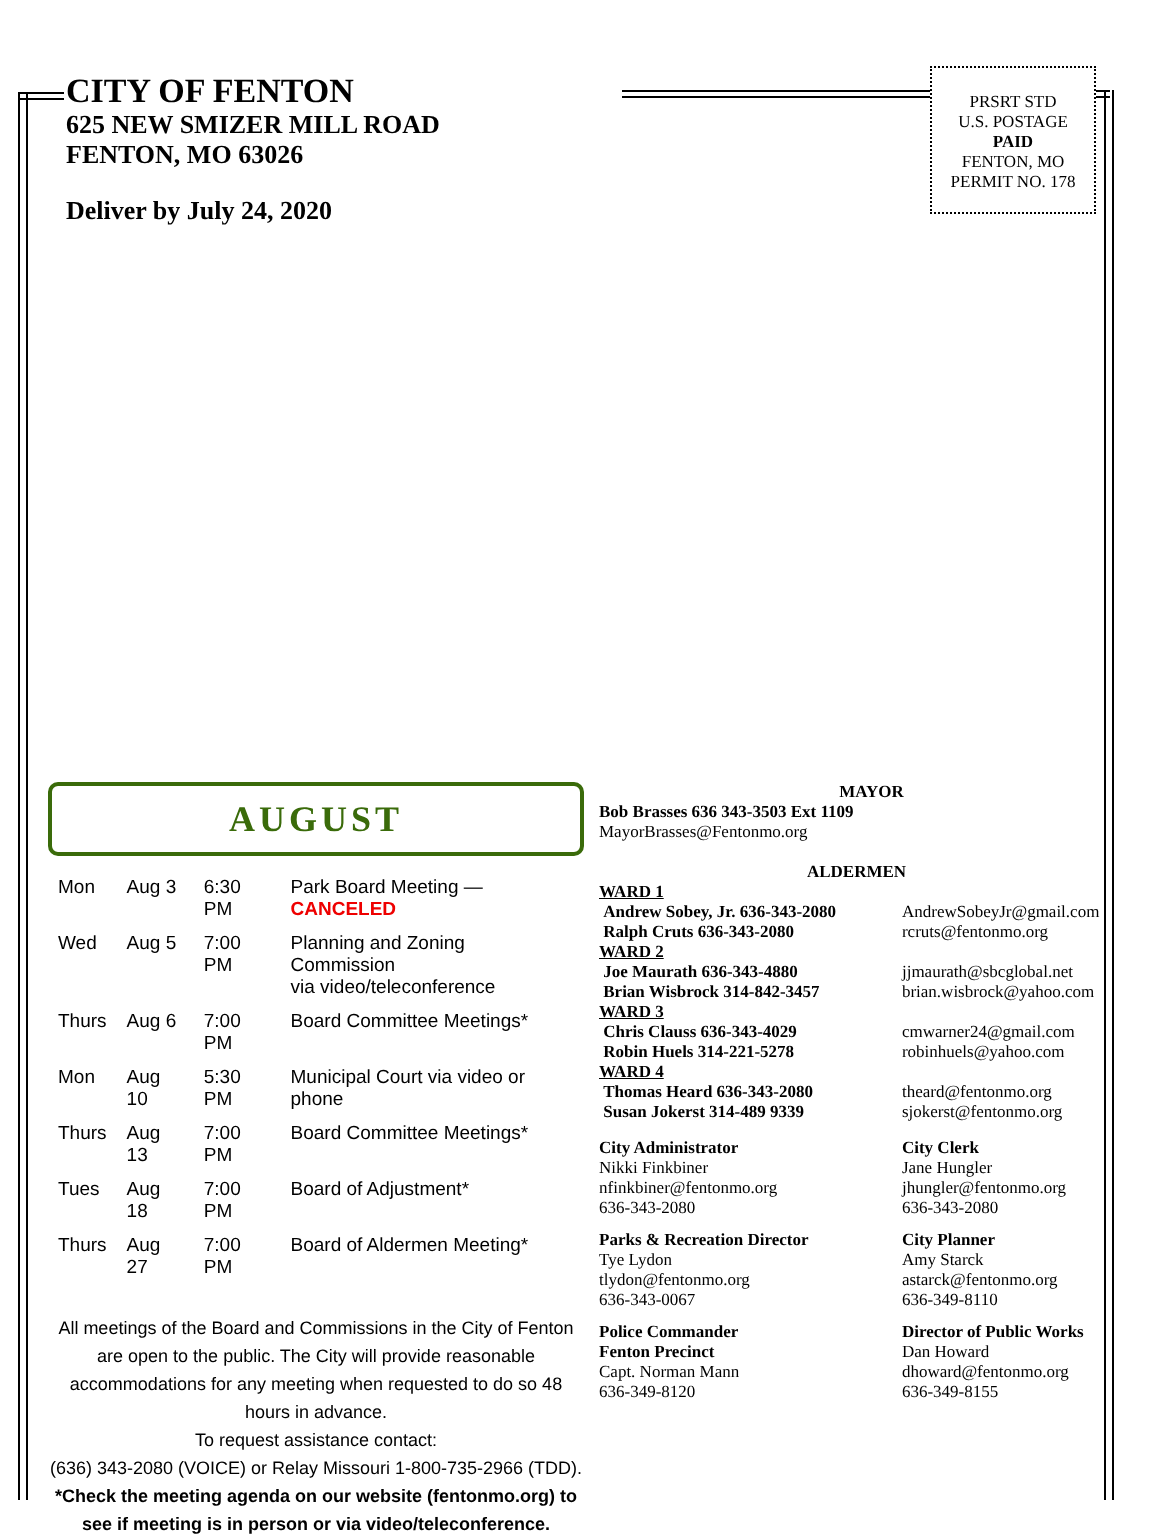CITY OF FENTON
625 NEW SMIZER MILL ROAD
FENTON, MO 63026
Deliver by July 24, 2020
PRSRT STD
U.S. POSTAGE
PAID
FENTON, MO
PERMIT NO. 178
AUGUST
| Mon | Aug 3 | 6:30 PM | Park Board Meeting — CANCELED |
| Wed | Aug 5 | 7:00 PM | Planning and Zoning Commission via video/teleconference |
| Thurs | Aug 6 | 7:00 PM | Board Committee Meetings* |
| Mon | Aug 10 | 5:30 PM | Municipal Court via video or phone |
| Thurs | Aug 13 | 7:00 PM | Board Committee Meetings* |
| Tues | Aug 18 | 7:00 PM | Board of Adjustment* |
| Thurs | Aug 27 | 7:00 PM | Board of Aldermen Meeting* |
All meetings of the Board and Commissions in the City of Fenton are open to the public. The City will provide reasonable accommodations for any meeting when requested to do so 48 hours in advance.
To request assistance contact:
(636) 343-2080 (VOICE) or Relay Missouri 1-800-735-2966 (TDD).
*Check the meeting agenda on our website (fentonmo.org) to see if meeting is in person or via video/teleconference.
MAYOR
Bob Brasses 636 343-3503 Ext 1109
MayorBrasses@Fentonmo.org
ALDERMEN
WARD 1
Andrew Sobey, Jr. 636-343-2080
Ralph Cruts 636-343-2080
AndrewSobeyJr@gmail.com
rcruts@fentonmo.org
WARD 2
Joe Maurath 636-343-4880
Brian Wisbrock 314-842-3457
jjmaurath@sbcglobal.net
brian.wisbrock@yahoo.com
WARD 3
Chris Clauss 636-343-4029
Robin Huels 314-221-5278
cmwarner24@gmail.com
robinhuels@yahoo.com
WARD 4
Thomas Heard 636-343-2080
Susan Jokerst 314-489 9339
theard@fentonmo.org
sjokerst@fentonmo.org
City Administrator
Nikki Finkbiner
nfinkbiner@fentonmo.org
636-343-2080
City Clerk
Jane Hungler
jhungler@fentonmo.org
636-343-2080
Parks & Recreation Director
Tye Lydon
tlydon@fentonmo.org
636-343-0067
City Planner
Amy Starck
astarck@fentonmo.org
636-349-8110
Police Commander
Fenton Precinct
Capt. Norman Mann
636-349-8120
Director of Public Works
Dan Howard
dhoward@fentonmo.org
636-349-8155